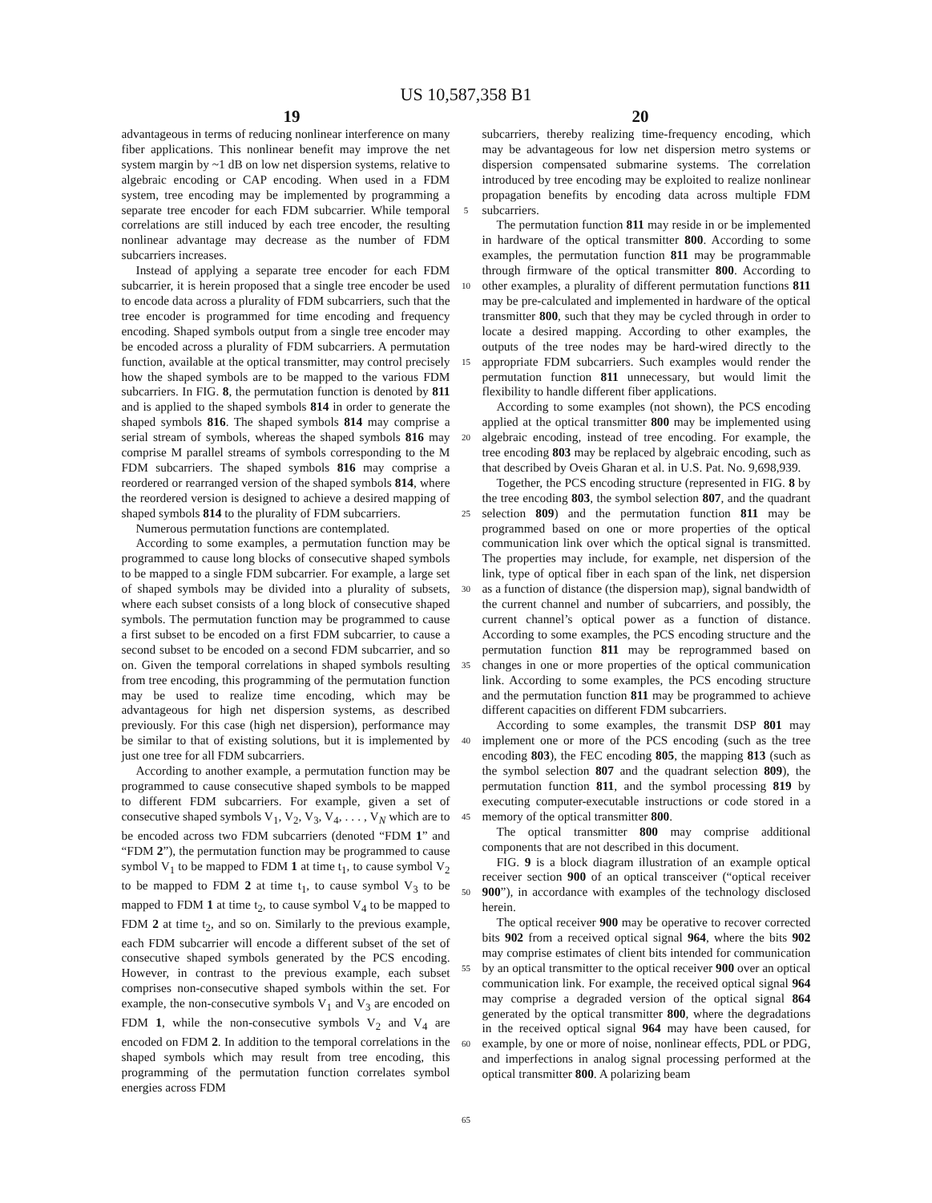US 10,587,358 B1
19 20
advantageous in terms of reducing nonlinear interference on many fiber applications. This nonlinear benefit may improve the net system margin by ~1 dB on low net dispersion systems, relative to algebraic encoding or CAP encoding. When used in a FDM system, tree encoding may be implemented by programming a separate tree encoder for each FDM subcarrier. While temporal correlations are still induced by each tree encoder, the resulting nonlinear advantage may decrease as the number of FDM subcarriers increases.
Instead of applying a separate tree encoder for each FDM subcarrier, it is herein proposed that a single tree encoder be used to encode data across a plurality of FDM subcarriers, such that the tree encoder is programmed for time encoding and frequency encoding. Shaped symbols output from a single tree encoder may be encoded across a plurality of FDM subcarriers. A permutation function, available at the optical transmitter, may control precisely how the shaped symbols are to be mapped to the various FDM subcarriers. In FIG. 8, the permutation function is denoted by 811 and is applied to the shaped symbols 814 in order to generate the shaped symbols 816. The shaped symbols 814 may comprise a serial stream of symbols, whereas the shaped symbols 816 may comprise M parallel streams of symbols corresponding to the M FDM subcarriers. The shaped symbols 816 may comprise a reordered or rearranged version of the shaped symbols 814, where the reordered version is designed to achieve a desired mapping of shaped symbols 814 to the plurality of FDM subcarriers.
Numerous permutation functions are contemplated.
According to some examples, a permutation function may be programmed to cause long blocks of consecutive shaped symbols to be mapped to a single FDM subcarrier. For example, a large set of shaped symbols may be divided into a plurality of subsets, where each subset consists of a long block of consecutive shaped symbols. The permutation function may be programmed to cause a first subset to be encoded on a first FDM subcarrier, to cause a second subset to be encoded on a second FDM subcarrier, and so on. Given the temporal correlations in shaped symbols resulting from tree encoding, this programming of the permutation function may be used to realize time encoding, which may be advantageous for high net dispersion systems, as described previously. For this case (high net dispersion), performance may be similar to that of existing solutions, but it is implemented by just one tree for all FDM subcarriers.
According to another example, a permutation function may be programmed to cause consecutive shaped symbols to be mapped to different FDM subcarriers. For example, given a set of consecutive shaped symbols V<sub>1</sub>, V<sub>2</sub>, V<sub>3</sub>, V<sub>4</sub>, . . . , V<sub>N</sub> which are to be encoded across two FDM subcarriers (denoted “FDM 1” and “FDM 2”), the permutation function may be programmed to cause symbol V<sub>1</sub> to be mapped to FDM 1 at time t<sub>1</sub>, to cause symbol V<sub>2</sub> to be mapped to FDM 2 at time t<sub>1</sub>, to cause symbol V<sub>3</sub> to be mapped to FDM 1 at time t<sub>2</sub>, to cause symbol V<sub>4</sub> to be mapped to FDM 2 at time t<sub>2</sub>, and so on. Similarly to the previous example, each FDM subcarrier will encode a different subset of the set of consecutive shaped symbols generated by the PCS encoding. However, in contrast to the previous example, each subset comprises non-consecutive shaped symbols within the set. For example, the non-consecutive symbols V<sub>1</sub> and V<sub>3</sub> are encoded on FDM 1, while the non-consecutive symbols V<sub>2</sub> and V<sub>4</sub> are encoded on FDM 2. In addition to the temporal correlations in the shaped symbols which may result from tree encoding, this programming of the permutation function correlates symbol energies across FDM
5
10
15
20
25
30
35
40
45
50
55
60
65
subcarriers, thereby realizing time-frequency encoding, which may be advantageous for low net dispersion metro systems or dispersion compensated submarine systems. The correlation introduced by tree encoding may be exploited to realize nonlinear propagation benefits by encoding data across multiple FDM subcarriers.
The permutation function 811 may reside in or be implemented in hardware of the optical transmitter 800. According to some examples, the permutation function 811 may be programmable through firmware of the optical transmitter 800. According to other examples, a plurality of different permutation functions 811 may be pre-calculated and implemented in hardware of the optical transmitter 800, such that they may be cycled through in order to locate a desired mapping. According to other examples, the outputs of the tree nodes may be hard-wired directly to the appropriate FDM subcarriers. Such examples would render the permutation function 811 unnecessary, but would limit the flexibility to handle different fiber applications.
According to some examples (not shown), the PCS encoding applied at the optical transmitter 800 may be implemented using algebraic encoding, instead of tree encoding. For example, the tree encoding 803 may be replaced by algebraic encoding, such as that described by Oveis Gharan et al. in U.S. Pat. No. 9,698,939.
Together, the PCS encoding structure (represented in FIG. 8 by the tree encoding 803, the symbol selection 807, and the quadrant selection 809) and the permutation function 811 may be programmed based on one or more properties of the optical communication link over which the optical signal is transmitted. The properties may include, for example, net dispersion of the link, type of optical fiber in each span of the link, net dispersion as a function of distance (the dispersion map), signal bandwidth of the current channel and number of subcarriers, and possibly, the current channel’s optical power as a function of distance. According to some examples, the PCS encoding structure and the permutation function 811 may be reprogrammed based on changes in one or more properties of the optical communication link. According to some examples, the PCS encoding structure and the permutation function 811 may be programmed to achieve different capacities on different FDM subcarriers.
According to some examples, the transmit DSP 801 may implement one or more of the PCS encoding (such as the tree encoding 803), the FEC encoding 805, the mapping 813 (such as the symbol selection 807 and the quadrant selection 809), the permutation function 811, and the symbol processing 819 by executing computer-executable instructions or code stored in a memory of the optical transmitter 800.
The optical transmitter 800 may comprise additional components that are not described in this document.
FIG. 9 is a block diagram illustration of an example optical receiver section 900 of an optical transceiver (“optical receiver 900”), in accordance with examples of the technology disclosed herein.
The optical receiver 900 may be operative to recover corrected bits 902 from a received optical signal 964, where the bits 902 may comprise estimates of client bits intended for communication by an optical transmitter to the optical receiver 900 over an optical communication link. For example, the received optical signal 964 may comprise a degraded version of the optical signal 864 generated by the optical transmitter 800, where the degradations in the received optical signal 964 may have been caused, for example, by one or more of noise, nonlinear effects, PDL or PDG, and imperfections in analog signal processing performed at the optical transmitter 800. A polarizing beam